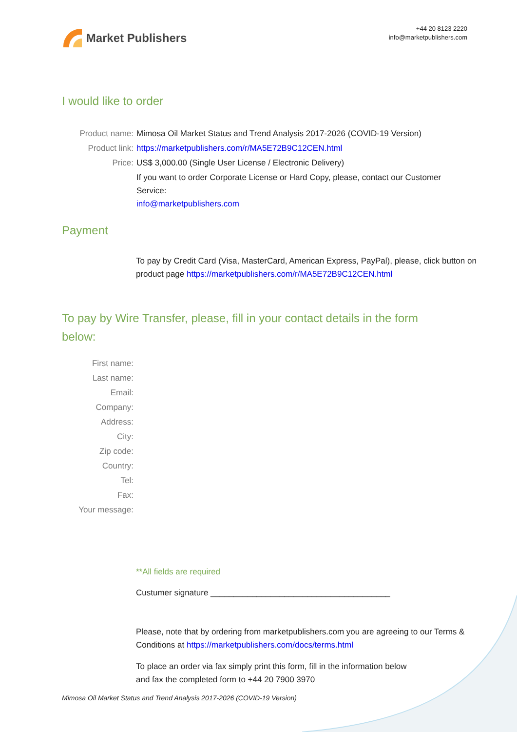Market Publishers
+44 20 8123 2220
info@marketpublishers.com
I would like to order
Product name: Mimosa Oil Market Status and Trend Analysis 2017-2026 (COVID-19 Version)
Product link: https://marketpublishers.com/r/MA5E72B9C12CEN.html
Price: US$ 3,000.00 (Single User License / Electronic Delivery)
If you want to order Corporate License or Hard Copy, please, contact our Customer Service:
info@marketpublishers.com
Payment
To pay by Credit Card (Visa, MasterCard, American Express, PayPal), please, click button on product page https://marketpublishers.com/r/MA5E72B9C12CEN.html
To pay by Wire Transfer, please, fill in your contact details in the form below:
First name:
Last name:
Email:
Company:
Address:
City:
Zip code:
Country:
Tel:
Fax:
Your message:
**All fields are required
Custumer signature _______________________________________
Please, note that by ordering from marketpublishers.com you are agreeing to our Terms & Conditions at https://marketpublishers.com/docs/terms.html
To place an order via fax simply print this form, fill in the information below
and fax the completed form to +44 20 7900 3970
Mimosa Oil Market Status and Trend Analysis 2017-2026 (COVID-19 Version)